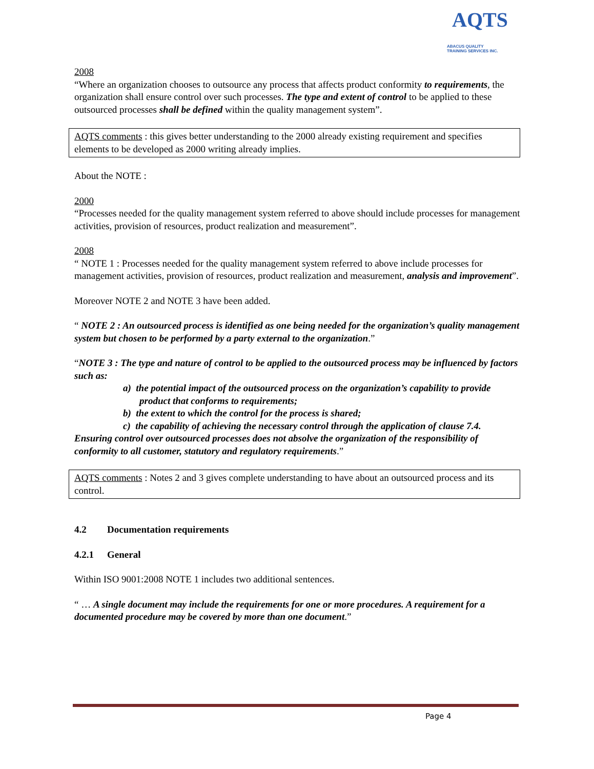AQTS
ABACUS QUALITY
TRAINING SERVICES INC.
2008
“Where an organization chooses to outsource any process that affects product conformity to requirements, the organization shall ensure control over such processes. The type and extent of control to be applied to these outsourced processes shall be defined within the quality management system”.
AQTS comments : this gives better understanding to the 2000 already existing requirement and specifies elements to be developed as 2000 writing already implies.
About the NOTE :
2000
“Processes needed for the quality management system referred to above should include processes for management activities, provision of resources, product realization and measurement”.
2008
“ NOTE 1 : Processes needed for the quality management system referred to above include processes for management activities, provision of resources, product realization and measurement, analysis and improvement”.
Moreover NOTE 2 and NOTE 3 have been added.
“ NOTE 2 : An outsourced process is identified as one being needed for the organization’s quality management system but chosen to be performed by a party external to the organization.”
“NOTE 3 : The type and nature of control to be applied to the outsourced process may be influenced by factors such as:
a) the potential impact of the outsourced process on the organization’s capability to provide product that conforms to requirements;
b) the extent to which the control for the process is shared;
c) the capability of achieving the necessary control through the application of clause 7.4.
Ensuring control over outsourced processes does not absolve the organization of the responsibility of conformity to all customer, statutory and regulatory requirements.”
AQTS comments : Notes 2 and 3 gives complete understanding to have about an outsourced process and its control.
4.2 Documentation requirements
4.2.1 General
Within ISO 9001:2008 NOTE 1 includes two additional sentences.
“ … A single document may include the requirements for one or more procedures. A requirement for a documented procedure may be covered by more than one document.”
Page 4